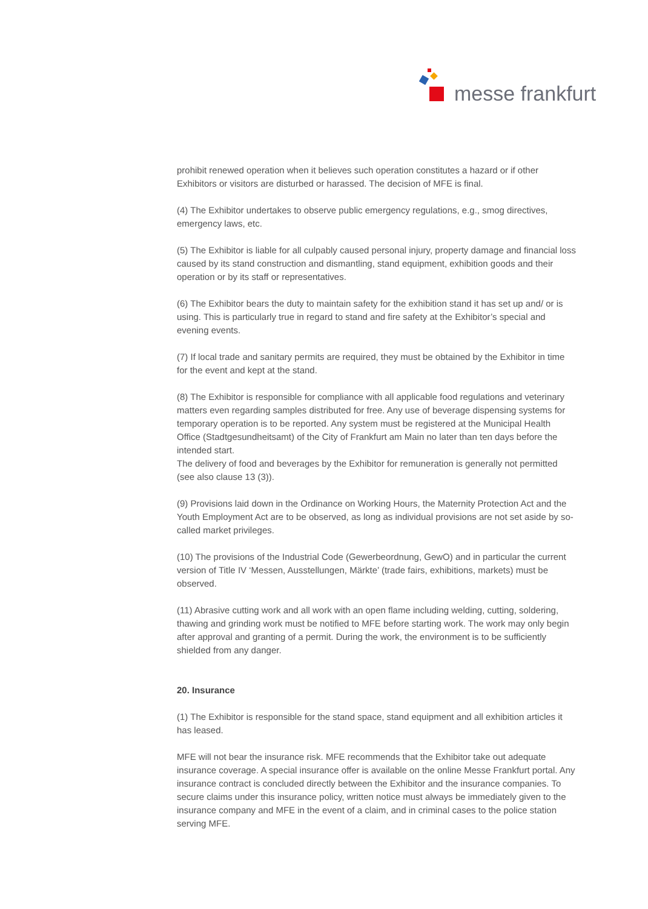messe frankfurt
prohibit renewed operation when it believes such operation constitutes a hazard or if other Exhibitors or visitors are disturbed or harassed. The decision of MFE is final.
(4) The Exhibitor undertakes to observe public emergency regulations, e.g., smog directives, emergency laws, etc.
(5) The Exhibitor is liable for all culpably caused personal injury, property damage and financial loss caused by its stand construction and dismantling, stand equipment, exhibition goods and their operation or by its staff or representatives.
(6) The Exhibitor bears the duty to maintain safety for the exhibition stand it has set up and/ or is using. This is particularly true in regard to stand and fire safety at the Exhibitor’s special and evening events.
(7) If local trade and sanitary permits are required, they must be obtained by the Exhibitor in time for the event and kept at the stand.
(8) The Exhibitor is responsible for compliance with all applicable food regulations and veterinary matters even regarding samples distributed for free. Any use of beverage dispensing systems for temporary operation is to be reported. Any system must be registered at the Municipal Health Office (Stadtgesundheitsamt) of the City of Frankfurt am Main no later than ten days before the intended start.
The delivery of food and beverages by the Exhibitor for remuneration is generally not permitted (see also clause 13 (3)).
(9) Provisions laid down in the Ordinance on Working Hours, the Maternity Protection Act and the Youth Employment Act are to be observed, as long as individual provisions are not set aside by so-called market privileges.
(10) The provisions of the Industrial Code (Gewerbeordnung, GewO) and in particular the current version of Title IV ‘Messen, Ausstellungen, Märkte’ (trade fairs, exhibitions, markets) must be observed.
(11) Abrasive cutting work and all work with an open flame including welding, cutting, soldering, thawing and grinding work must be notified to MFE before starting work. The work may only begin after approval and granting of a permit. During the work, the environment is to be sufficiently shielded from any danger.
20. Insurance
(1) The Exhibitor is responsible for the stand space, stand equipment and all exhibition articles it has leased.
MFE will not bear the insurance risk. MFE recommends that the Exhibitor take out adequate insurance coverage. A special insurance offer is available on the online Messe Frankfurt portal. Any insurance contract is concluded directly between the Exhibitor and the insurance companies. To secure claims under this insurance policy, written notice must always be immediately given to the insurance company and MFE in the event of a claim, and in criminal cases to the police station serving MFE.